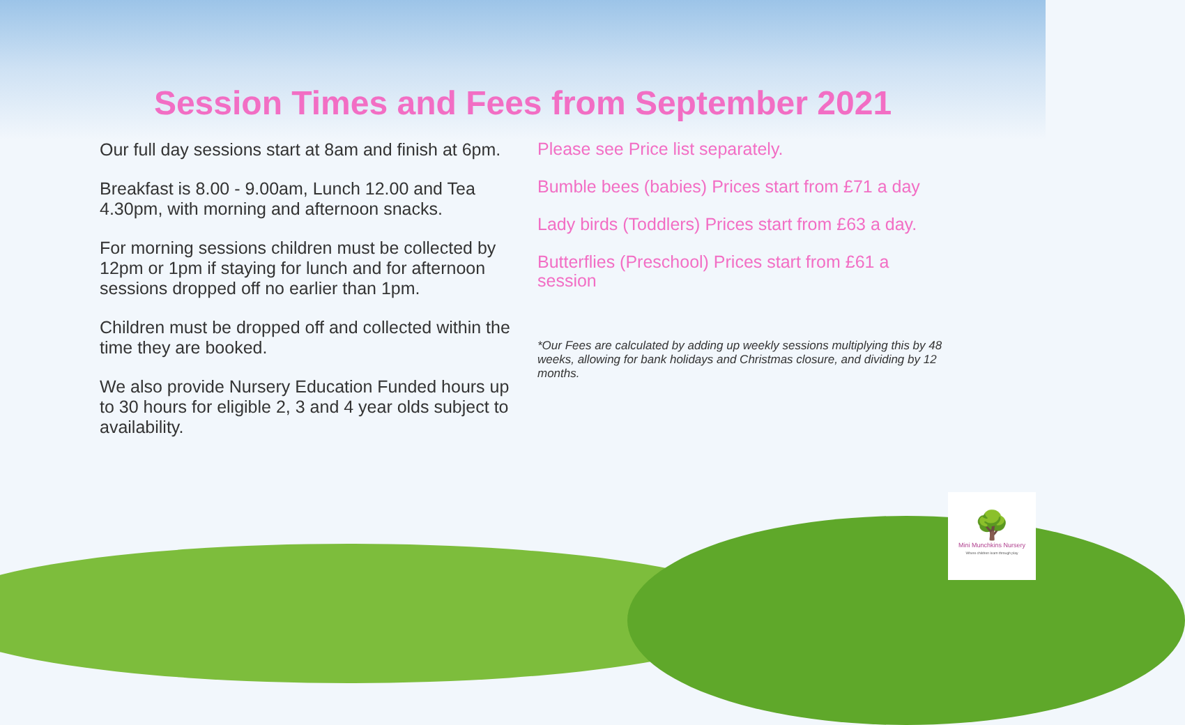Session Times and Fees from September 2021
Our full day sessions start at 8am and finish at 6pm.
Breakfast is 8.00 - 9.00am, Lunch 12.00 and Tea 4.30pm, with morning and afternoon snacks.
For morning sessions children must be collected by 12pm or 1pm if staying for lunch and for afternoon sessions dropped off no earlier than 1pm.
Children must be dropped off and collected within the time they are booked.
We also provide Nursery Education Funded hours up to 30 hours for eligible 2, 3 and 4 year olds subject to availability.
Please see Price list separately.
Bumble bees (babies) Prices start from £71 a day
Lady birds (Toddlers) Prices start from £63 a day.
Butterflies (Preschool) Prices start from £61 a session
*Our Fees are calculated by adding up weekly sessions multiplying this by 48 weeks, allowing for bank holidays and Christmas closure, and dividing by 12 months.
🌳
Mini Munchkins Nursery
Where children learn through play